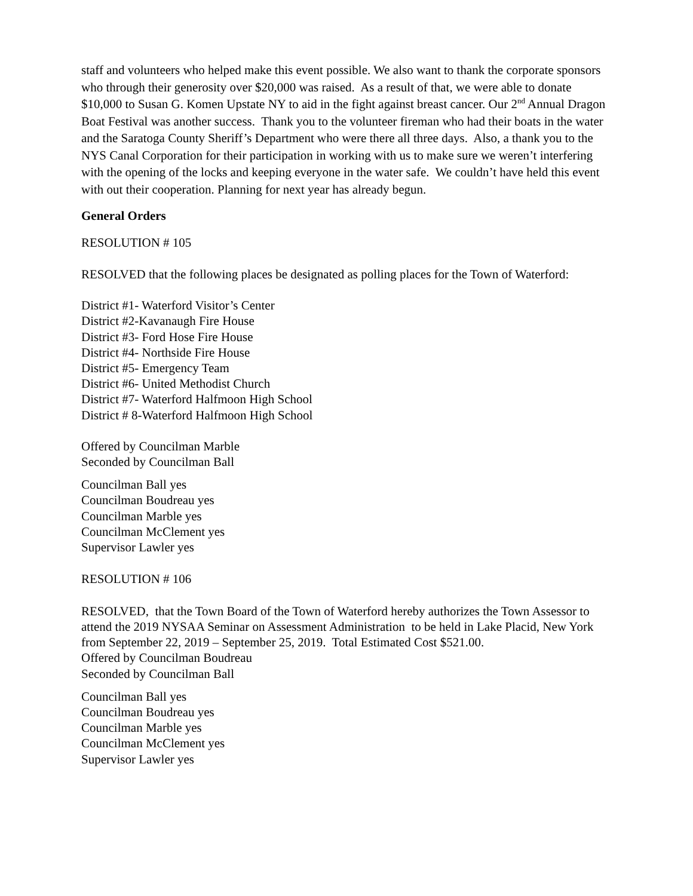staff and volunteers who helped make this event possible. We also want to thank the corporate sponsors who through their generosity over $20,000 was raised. As a result of that, we were able to donate $10,000 to Susan G. Komen Upstate NY to aid in the fight against breast cancer. Our 2<sup>nd</sup> Annual Dragon Boat Festival was another success. Thank you to the volunteer fireman who had their boats in the water and the Saratoga County Sheriff’s Department who were there all three days. Also, a thank you to the NYS Canal Corporation for their participation in working with us to make sure we weren’t interfering with the opening of the locks and keeping everyone in the water safe. We couldn’t have held this event with out their cooperation. Planning for next year has already begun.
General Orders
RESOLUTION # 105
RESOLVED that the following places be designated as polling places for the Town of Waterford:
District #1- Waterford Visitor’s Center
District #2-Kavanaugh Fire House
District #3- Ford Hose Fire House
District #4- Northside Fire House
District #5- Emergency Team
District #6- United Methodist Church
District #7- Waterford Halfmoon High School
District # 8-Waterford Halfmoon High School
Offered by Councilman Marble
Seconded by Councilman Ball
Councilman Ball yes
Councilman Boudreau yes
Councilman Marble yes
Councilman McClement yes
Supervisor Lawler yes
RESOLUTION # 106
RESOLVED, that the Town Board of the Town of Waterford hereby authorizes the Town Assessor to attend the 2019 NYSAA Seminar on Assessment Administration to be held in Lake Placid, New York from September 22, 2019 – September 25, 2019. Total Estimated Cost $521.00.
Offered by Councilman Boudreau
Seconded by Councilman Ball
Councilman Ball yes
Councilman Boudreau yes
Councilman Marble yes
Councilman McClement yes
Supervisor Lawler yes